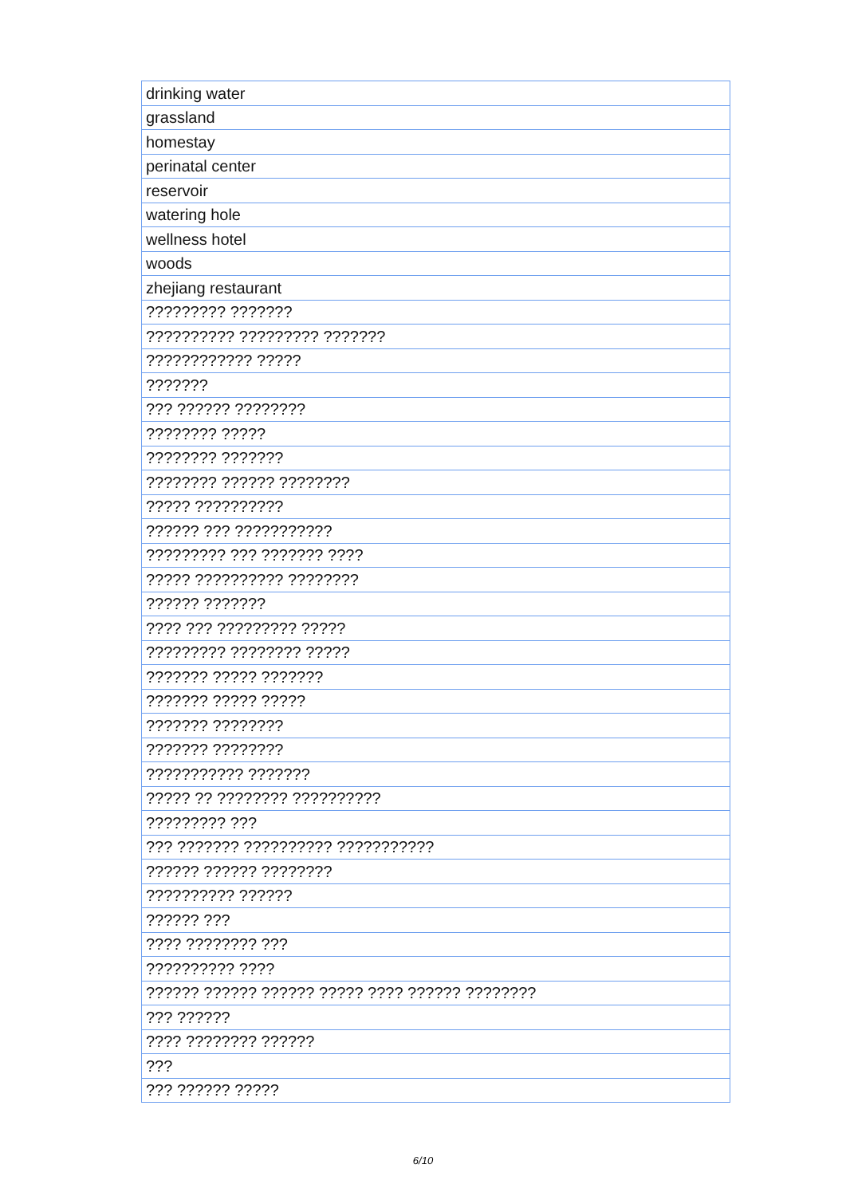| drinking water |
| grassland |
| homestay |
| perinatal center |
| reservoir |
| watering hole |
| wellness hotel |
| woods |
| zhejiang restaurant |
| ????????? ??????? |
| ?????????? ????????? ??????? |
| ???????????? ????? |
| ??????? |
| ??? ?????? ???????? |
| ???????? ????? |
| ???????? ??????? |
| ???????? ?????? ???????? |
| ????? ?????????? |
| ?????? ??? ??????????? |
| ????????? ??? ??????? ???? |
| ????? ?????????? ???????? |
| ?????? ??????? |
| ???? ??? ????????? ????? |
| ????????? ???????? ????? |
| ??????? ????? ??????? |
| ??????? ????? ????? |
| ??????? ???????? |
| ??????? ???????? |
| ??????????? ??????? |
| ????? ?? ???????? ?????????? |
| ????????? ??? |
| ??? ??????? ?????????? ??????????? |
| ?????? ?????? ???????? |
| ?????????? ?????? |
| ?????? ??? |
| ???? ???????? ??? |
| ?????????? ???? |
| ?????? ?????? ?????? ????? ???? ?????? ???????? |
| ??? ?????? |
| ???? ???????? ?????? |
| ??? |
| ??? ?????? ????? |
6/10